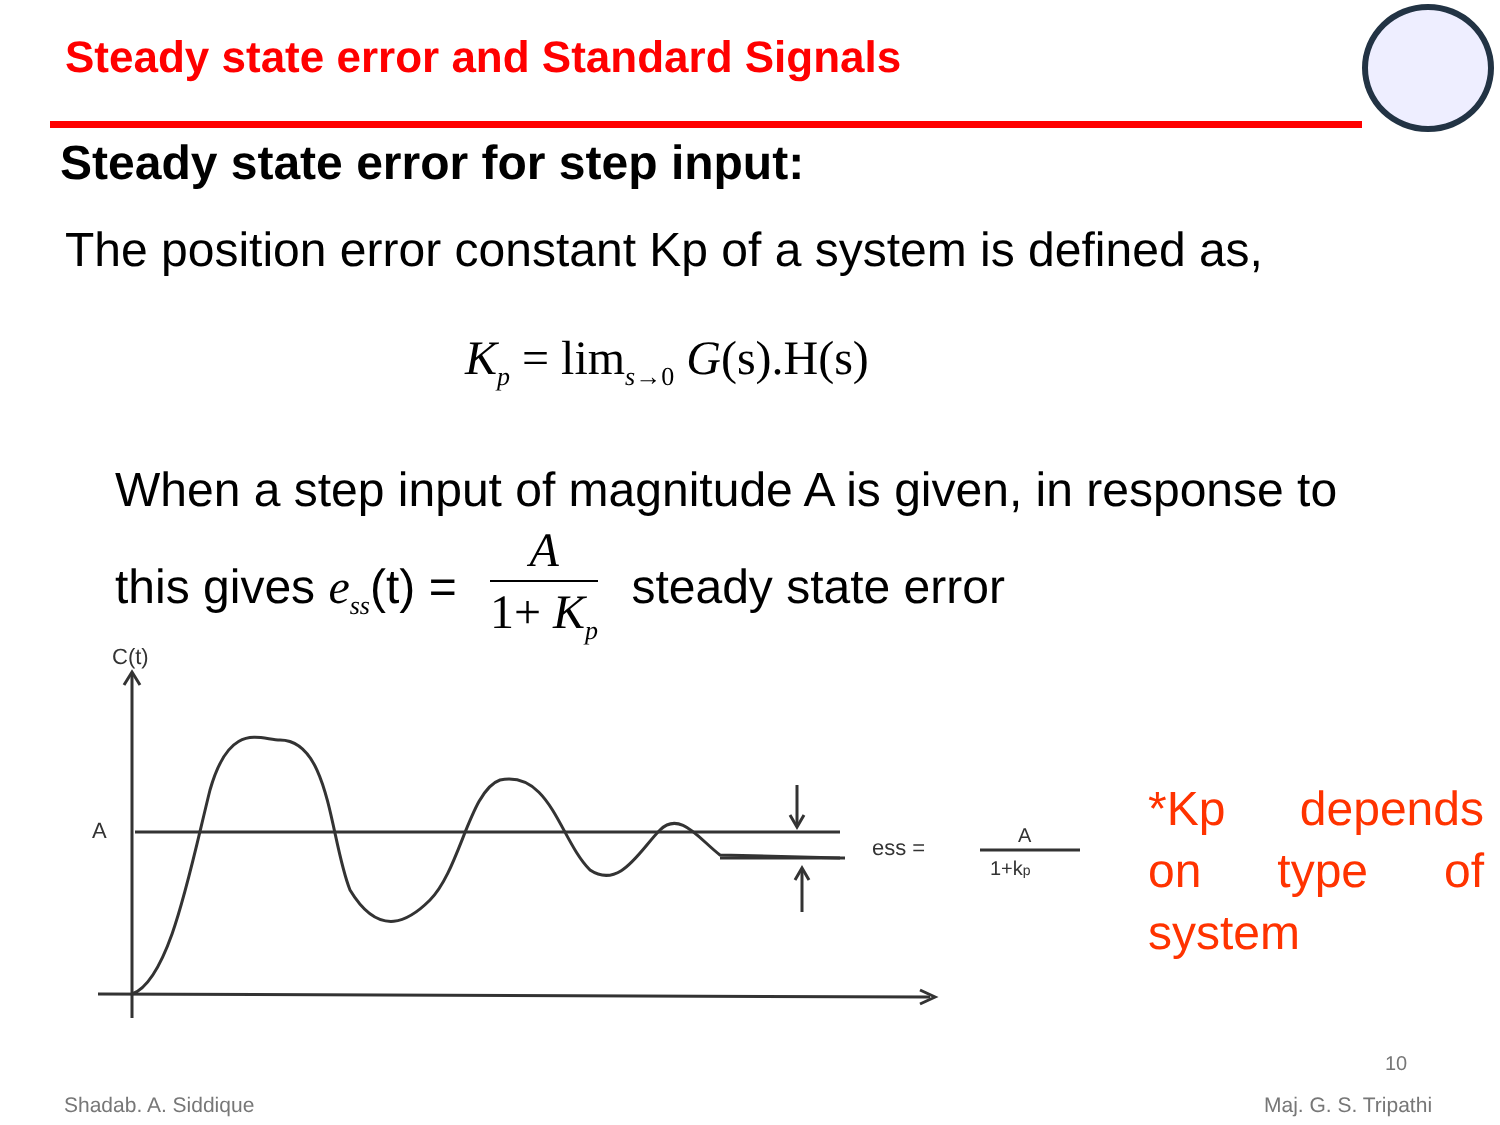Steady state error and Standard Signals
Steady state error for step input:
The position error constant Kp of a system is defined as,
K<sub>p</sub> = lim<sub>s→0</sub> G(s).H(s)
When a step input of magnitude A is given, in response to
this gives e<sub>ss</sub>(t) = A 1+ K<sub>p</sub> steady state error
C(t)
A
ess =
A
1+kp
*Kp depends on type of system
10
Shadab. A. Siddique Maj. G. S. Tripathi